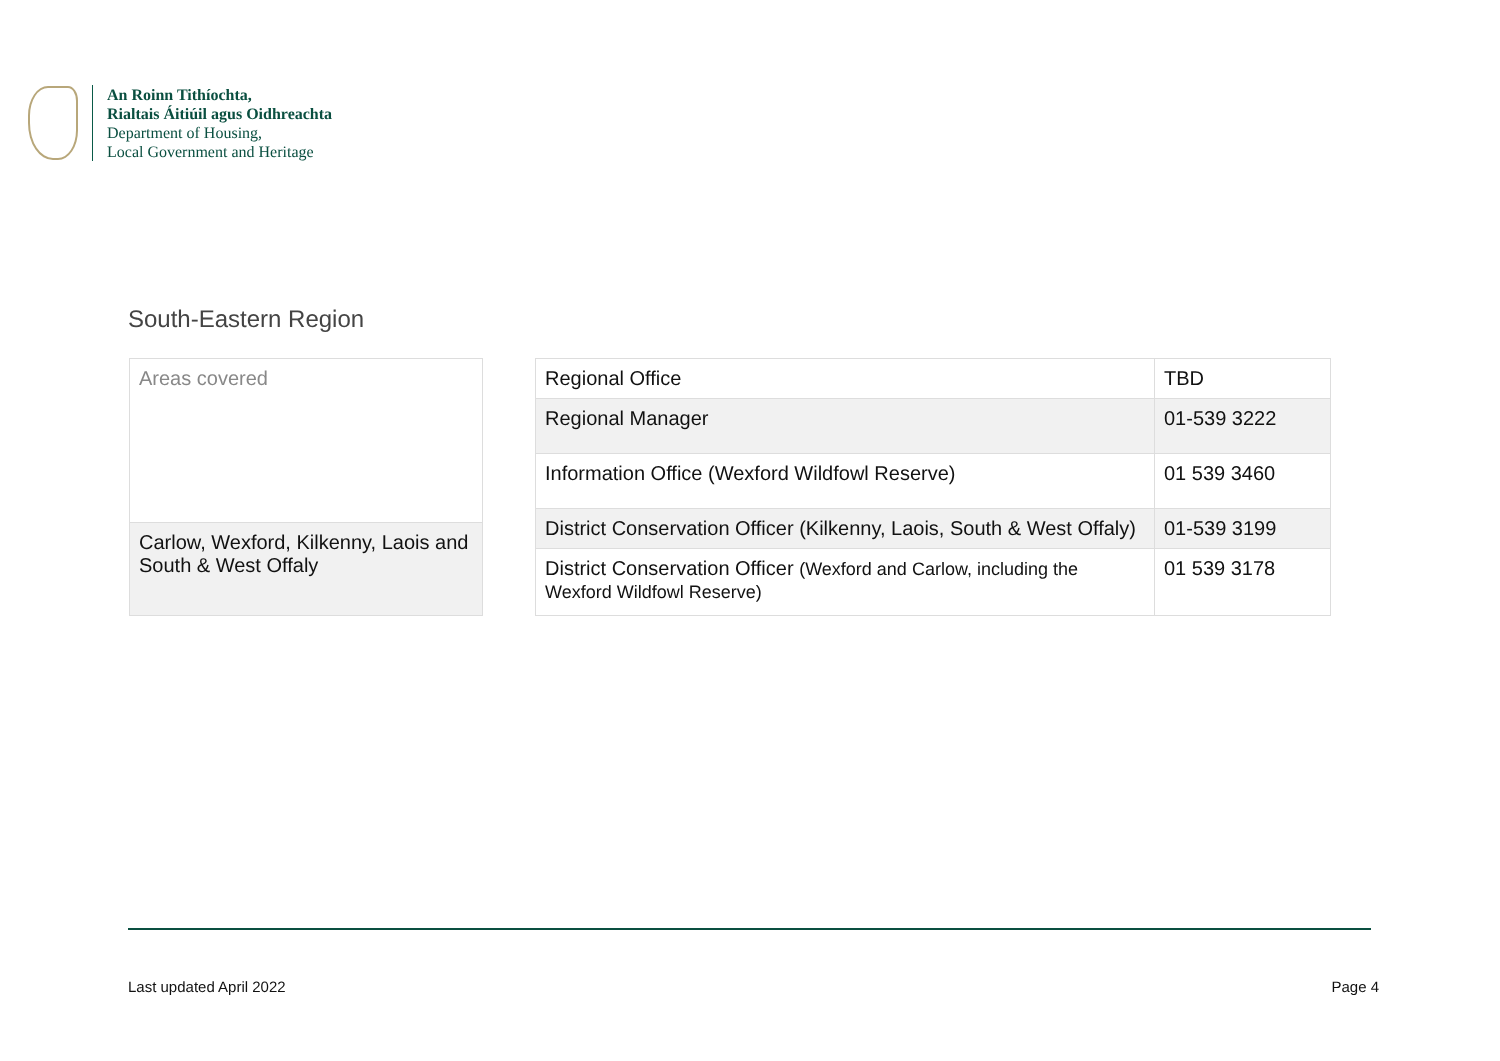An Roinn Tithíochta,
Rialtais Áitiúil agus Oidhreachta
Department of Housing,
Local Government and Heritage
South-Eastern Region
| Areas covered |
| --- |
| Carlow, Wexford, Kilkenny, Laois and South & West Offaly |
| Regional Office | TBD |
| Regional Manager | 01-539 3222 |
| Information Office (Wexford Wildfowl Reserve) | 01 539 3460 |
| District Conservation Officer (Kilkenny, Laois, South & West Offaly) | 01-539 3199 |
| District Conservation Officer (Wexford and Carlow, including the Wexford Wildfowl Reserve) | 01 539 3178 |
Last updated April 2022 Page 4